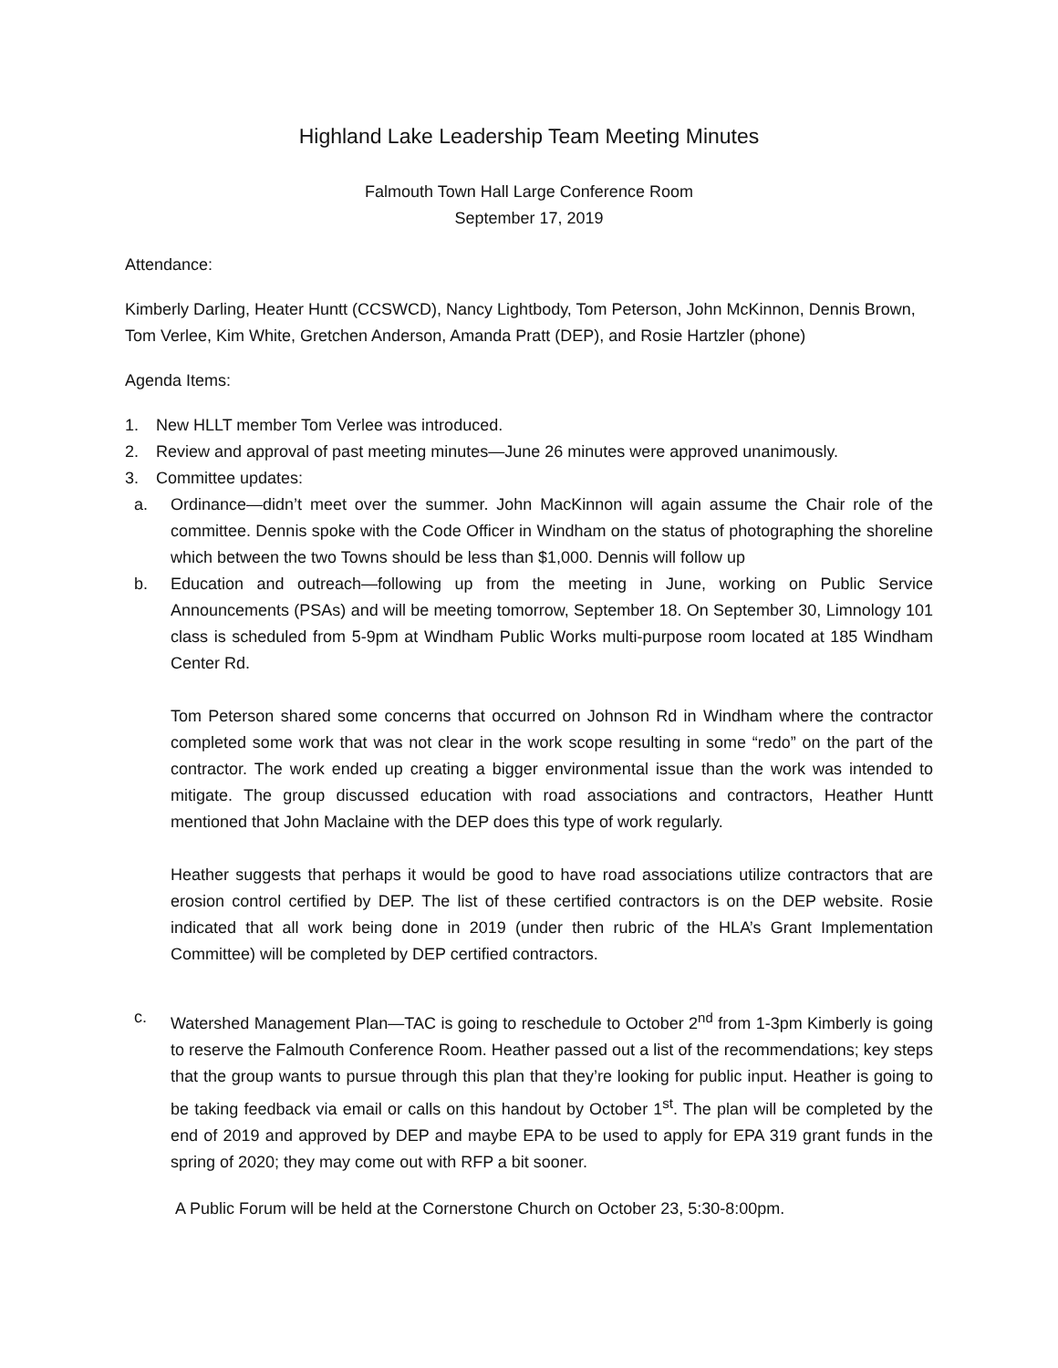Highland Lake Leadership Team Meeting Minutes
Falmouth Town Hall Large Conference Room
September 17, 2019
Attendance:
Kimberly Darling, Heater Huntt (CCSWCD), Nancy Lightbody, Tom Peterson, John McKinnon, Dennis Brown, Tom Verlee, Kim White, Gretchen Anderson, Amanda Pratt (DEP), and Rosie Hartzler (phone)
Agenda Items:
1. New HLLT member Tom Verlee was introduced.
2. Review and approval of past meeting minutes—June 26 minutes were approved unanimously.
3. Committee updates:
a. Ordinance—didn’t meet over the summer. John MacKinnon will again assume the Chair role of the committee. Dennis spoke with the Code Officer in Windham on the status of photographing the shoreline which between the two Towns should be less than $1,000. Dennis will follow up
b. Education and outreach—following up from the meeting in June, working on Public Service Announcements (PSAs) and will be meeting tomorrow, September 18. On September 30, Limnology 101 class is scheduled from 5-9pm at Windham Public Works multi-purpose room located at 185 Windham Center Rd.
Tom Peterson shared some concerns that occurred on Johnson Rd in Windham where the contractor completed some work that was not clear in the work scope resulting in some “redo” on the part of the contractor. The work ended up creating a bigger environmental issue than the work was intended to mitigate. The group discussed education with road associations and contractors, Heather Huntt mentioned that John Maclaine with the DEP does this type of work regularly.
Heather suggests that perhaps it would be good to have road associations utilize contractors that are erosion control certified by DEP. The list of these certified contractors is on the DEP website. Rosie indicated that all work being done in 2019 (under then rubric of the HLA’s Grant Implementation Committee) will be completed by DEP certified contractors.
c. Watershed Management Plan—TAC is going to reschedule to October 2<sup>nd</sup> from 1-3pm Kimberly is going to reserve the Falmouth Conference Room. Heather passed out a list of the recommendations; key steps that the group wants to pursue through this plan that they’re looking for public input. Heather is going to be taking feedback via email or calls on this handout by October 1<sup>st</sup>. The plan will be completed by the end of 2019 and approved by DEP and maybe EPA to be used to apply for EPA 319 grant funds in the spring of 2020; they may come out with RFP a bit sooner.
A Public Forum will be held at the Cornerstone Church on October 23, 5:30-8:00pm.